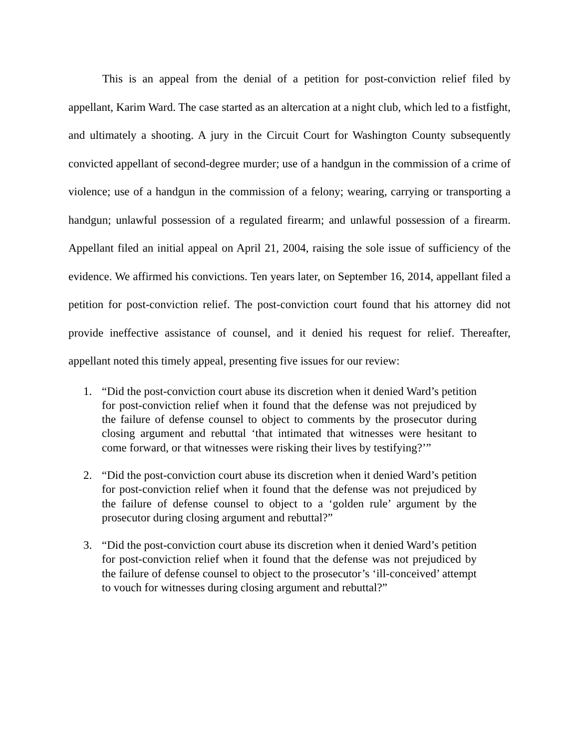This is an appeal from the denial of a petition for post-conviction relief filed by appellant, Karim Ward. The case started as an altercation at a night club, which led to a fistfight, and ultimately a shooting. A jury in the Circuit Court for Washington County subsequently convicted appellant of second-degree murder; use of a handgun in the commission of a crime of violence; use of a handgun in the commission of a felony; wearing, carrying or transporting a handgun; unlawful possession of a regulated firearm; and unlawful possession of a firearm. Appellant filed an initial appeal on April 21, 2004, raising the sole issue of sufficiency of the evidence. We affirmed his convictions. Ten years later, on September 16, 2014, appellant filed a petition for post-conviction relief. The post-conviction court found that his attorney did not provide ineffective assistance of counsel, and it denied his request for relief. Thereafter, appellant noted this timely appeal, presenting five issues for our review:
1. “Did the post-conviction court abuse its discretion when it denied Ward’s petition for post-conviction relief when it found that the defense was not prejudiced by the failure of defense counsel to object to comments by the prosecutor during closing argument and rebuttal ‘that intimated that witnesses were hesitant to come forward, or that witnesses were risking their lives by testifying?’”
2. “Did the post-conviction court abuse its discretion when it denied Ward’s petition for post-conviction relief when it found that the defense was not prejudiced by the failure of defense counsel to object to a ‘golden rule’ argument by the prosecutor during closing argument and rebuttal?”
3. “Did the post-conviction court abuse its discretion when it denied Ward’s petition for post-conviction relief when it found that the defense was not prejudiced by the failure of defense counsel to object to the prosecutor’s ‘ill-conceived’ attempt to vouch for witnesses during closing argument and rebuttal?”